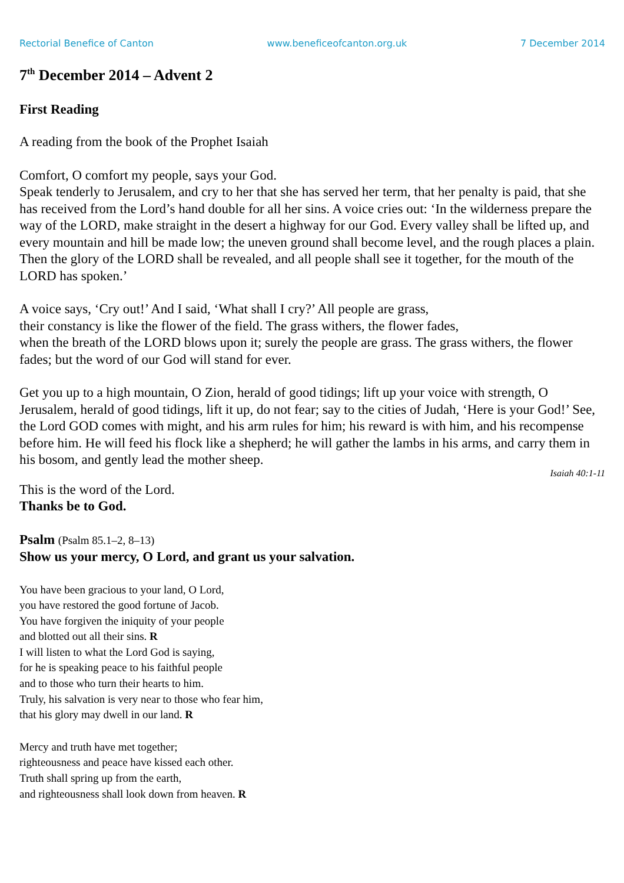Rectorial Benefice of Canton www.beneficeofcanton.org.uk 7 December 2014
7<sup>th</sup> December 2014 – Advent 2
First Reading
A reading from the book of the Prophet Isaiah
Comfort, O comfort my people, says your God.
Speak tenderly to Jerusalem, and cry to her that she has served her term, that her penalty is paid, that she has received from the Lord’s hand double for all her sins. A voice cries out: ‘In the wilderness prepare the way of the LORD, make straight in the desert a highway for our God. Every valley shall be lifted up, and every mountain and hill be made low; the uneven ground shall become level, and the rough places a plain. Then the glory of the LORD shall be revealed, and all people shall see it together, for the mouth of the LORD has spoken.’
A voice says, ‘Cry out!’ And I said, ‘What shall I cry?’ All people are grass,
their constancy is like the flower of the field. The grass withers, the flower fades,
when the breath of the LORD blows upon it; surely the people are grass. The grass withers, the flower fades; but the word of our God will stand for ever.
Get you up to a high mountain, O Zion, herald of good tidings; lift up your voice with strength, O Jerusalem, herald of good tidings, lift it up, do not fear; say to the cities of Judah, ‘Here is your God!’ See, the Lord GOD comes with might, and his arm rules for him; his reward is with him, and his recompense before him. He will feed his flock like a shepherd; he will gather the lambs in his arms, and carry them in his bosom, and gently lead the mother sheep.
Isaiah 40:1-11
This is the word of the Lord.
Thanks be to God.
Psalm (Psalm 85.1–2, 8–13)
Show us your mercy, O Lord, and grant us your salvation.
You have been gracious to your land, O Lord,
you have restored the good fortune of Jacob.
You have forgiven the iniquity of your people
and blotted out all their sins. R
I will listen to what the Lord God is saying,
for he is speaking peace to his faithful people
and to those who turn their hearts to him.
Truly, his salvation is very near to those who fear him,
that his glory may dwell in our land. R
Mercy and truth have met together;
righteousness and peace have kissed each other.
Truth shall spring up from the earth,
and righteousness shall look down from heaven. R